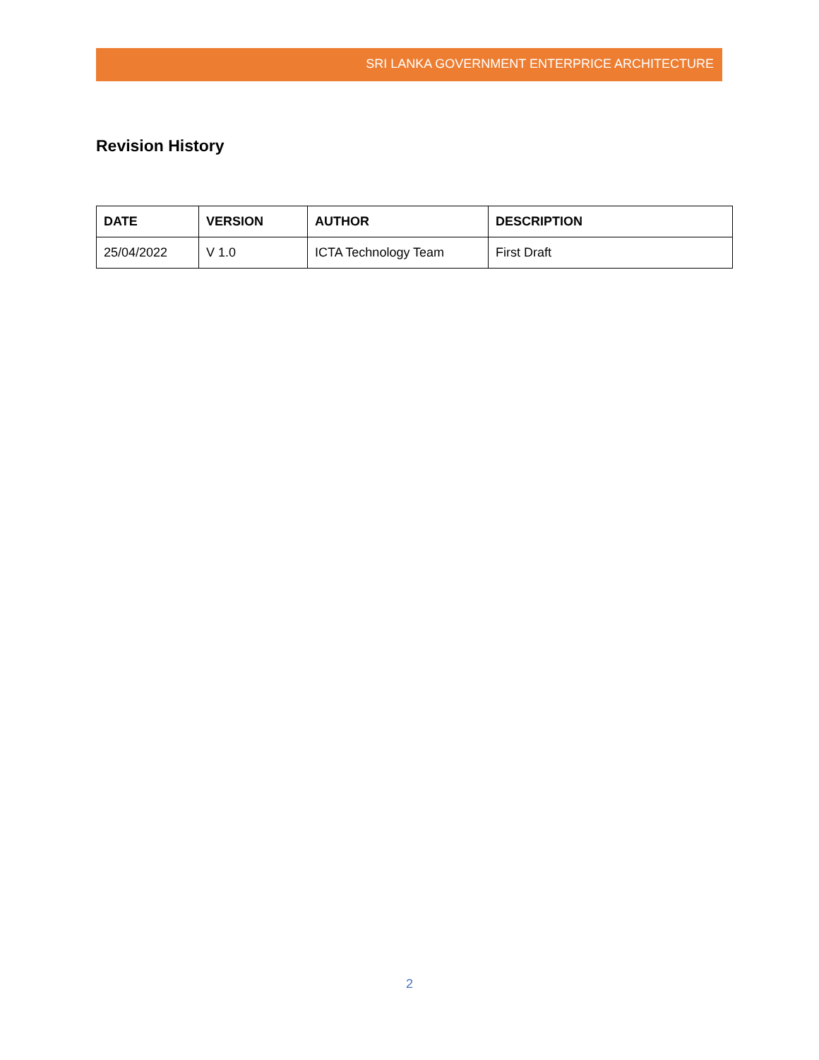SRI LANKA GOVERNMENT ENTERPRICE ARCHITECTURE
Revision History
| DATE | VERSION | AUTHOR | DESCRIPTION |
| --- | --- | --- | --- |
| 25/04/2022 | V 1.0 | ICTA Technology Team | First Draft |
2